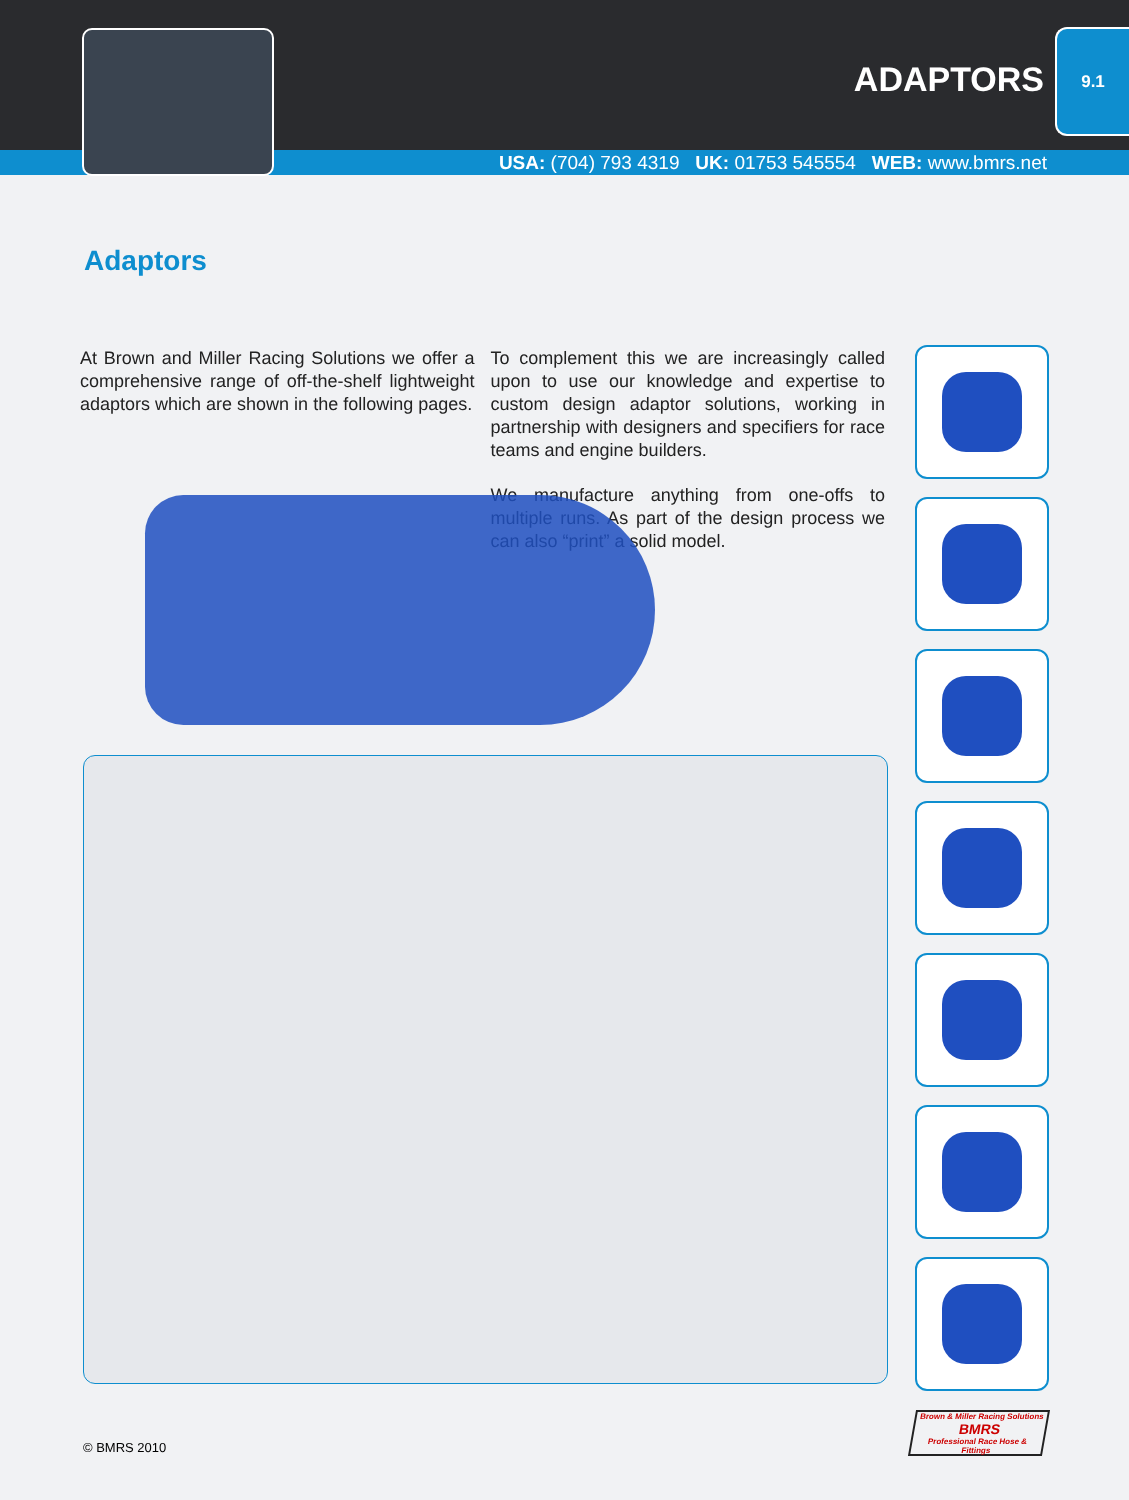ADAPTORS
9.1
USA: (704) 793 4319 UK: 01753 545554 WEB: www.bmrs.net
Adaptors
At Brown and Miller Racing Solutions we offer a comprehensive range of off-the-shelf lightweight adaptors which are shown in the following pages.
To complement this we are increasingly called upon to use our knowledge and expertise to custom design adaptor solutions, working in partnership with designers and specifiers for race teams and engine builders.
We manufacture anything from one-offs to multiple runs. As part of the design process we can also “print” a solid model.
Brown & Miller Racing Solutions
BMRS
Professional Race Hose & Fittings
© BMRS 2010